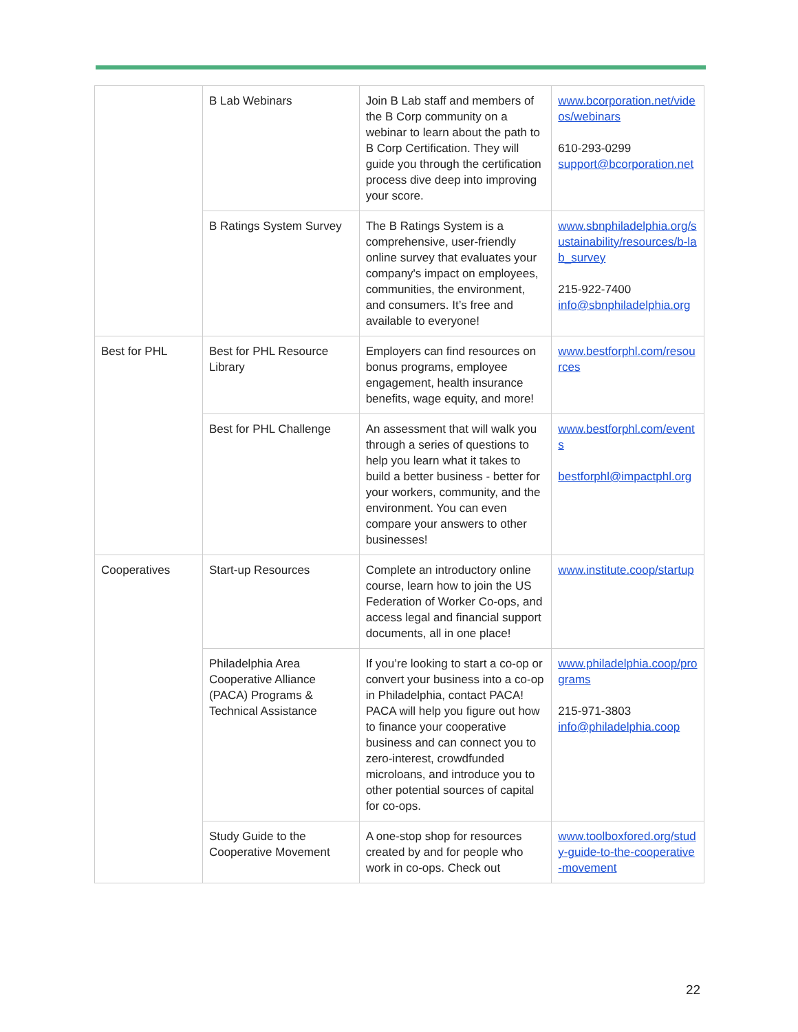| | B Lab Webinars | Join B Lab staff and members of the B Corp community on a webinar to learn about the path to B Corp Certification. They will guide you through the certification process dive deep into improving your score. | www.bcorporation.net/videos/webinars 610-293-0299 support@bcorporation.net |
| | B Ratings System Survey | The B Ratings System is a comprehensive, user-friendly online survey that evaluates your company's impact on employees, communities, the environment, and consumers. It’s free and available to everyone! | www.sbnphiladelphia.org/sustainability/resources/b-lab_survey 215-922-7400 info@sbnphiladelphia.org |
| Best for PHL | Best for PHL Resource Library | Employers can find resources on bonus programs, employee engagement, health insurance benefits, wage equity, and more! | www.bestforphl.com/resources |
| | Best for PHL Challenge | An assessment that will walk you through a series of questions to help you learn what it takes to build a better business - better for your workers, community, and the environment. You can even compare your answers to other businesses! | www.bestforphl.com/events bestforphl@impactphl.org |
| Cooperatives | Start-up Resources | Complete an introductory online course, learn how to join the US Federation of Worker Co-ops, and access legal and financial support documents, all in one place! | www.institute.coop/startup |
| | Philadelphia Area Cooperative Alliance (PACA) Programs & Technical Assistance | If you’re looking to start a co-op or convert your business into a co-op in Philadelphia, contact PACA! PACA will help you figure out how to finance your cooperative business and can connect you to zero-interest, crowdfunded microloans, and introduce you to other potential sources of capital for co-ops. | www.philadelphia.coop/programs 215-971-3803 info@philadelphia.coop |
| | Study Guide to the Cooperative Movement | A one-stop shop for resources created by and for people who work in co-ops. Check out | www.toolboxfored.org/study-guide-to-the-cooperative-movement |
22